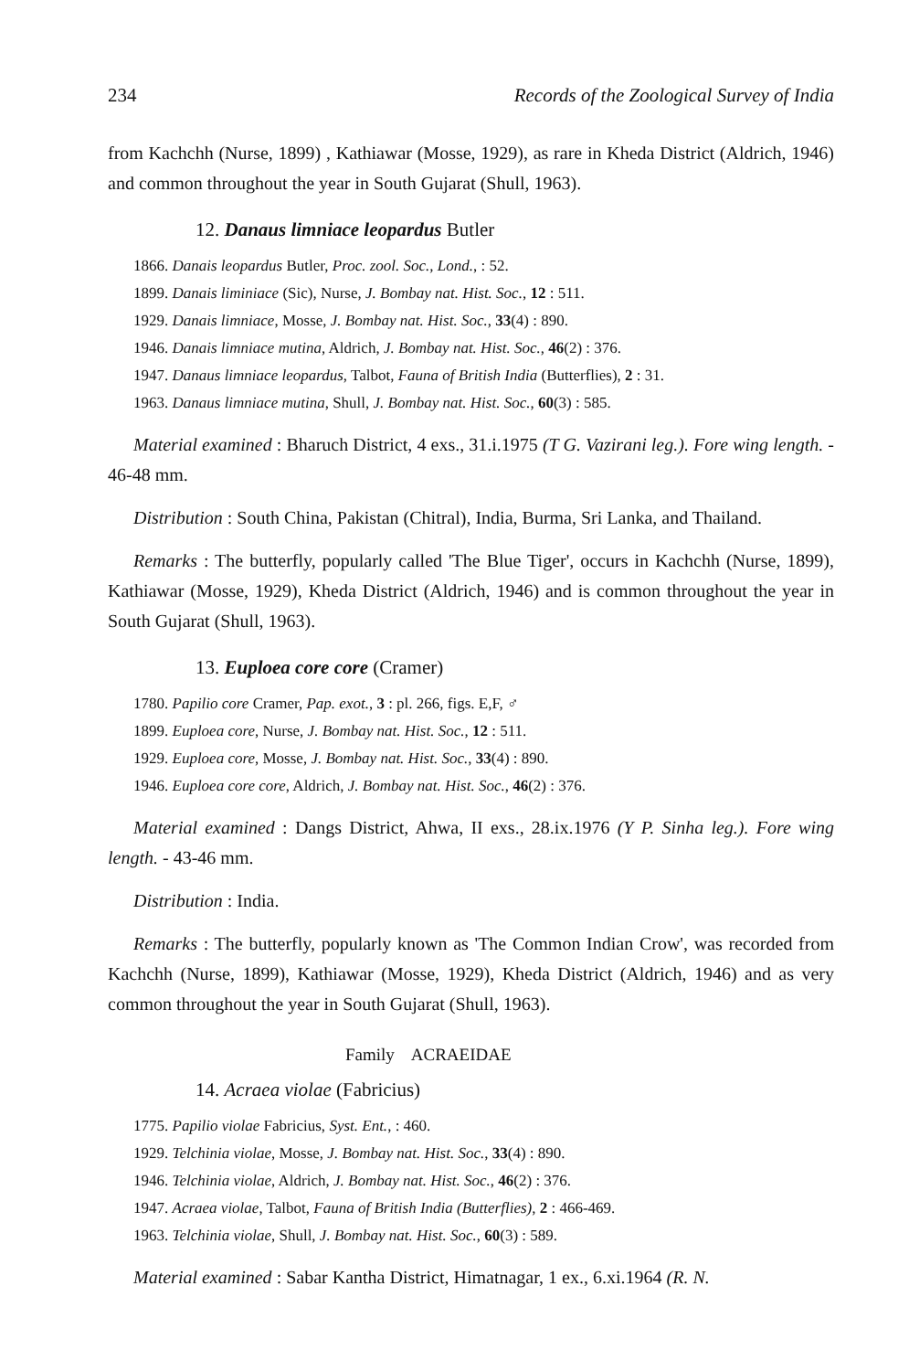234 Records of the Zoological Survey of India
from Kachchh (Nurse, 1899) , Kathiawar (Mosse, 1929), as rare in Kheda District (Aldrich, 1946) and common throughout the year in South Gujarat (Shull, 1963).
12. Danaus limniace leopardus Butler
1866. Danais leopardus Butler, Proc. zool. Soc., Lond., : 52.
1899. Danais liminiace (Sic), Nurse, J. Bombay nat. Hist. Soc., 12 : 511.
1929. Danais limniace, Mosse, J. Bombay nat. Hist. Soc., 33(4) : 890.
1946. Danais limniace mutina, Aldrich, J. Bombay nat. Hist. Soc., 46(2) : 376.
1947. Danaus limniace leopardus, Talbot, Fauna of British India (Butterflies), 2 : 31.
1963. Danaus limniace mutina, Shull, J. Bombay nat. Hist. Soc., 60(3) : 585.
Material examined : Bharuch District, 4 exs., 31.i.1975 (T G. Vazirani leg.). Fore wing length. - 46-48 mm.
Distribution : South China, Pakistan (Chitral), India, Burma, Sri Lanka, and Thailand.
Remarks : The butterfly, popularly called 'The Blue Tiger', occurs in Kachchh (Nurse, 1899), Kathiawar (Mosse, 1929), Kheda District (Aldrich, 1946) and is common throughout the year in South Gujarat (Shull, 1963).
13. Euploea core core (Cramer)
1780. Papilio core Cramer, Pap. exot., 3 : pl. 266, figs. E,F, ♂
1899. Euploea core, Nurse, J. Bombay nat. Hist. Soc., 12 : 511.
1929. Euploea core, Mosse, J. Bombay nat. Hist. Soc., 33(4) : 890.
1946. Euploea core core, Aldrich, J. Bombay nat. Hist. Soc., 46(2) : 376.
Material examined : Dangs District, Ahwa, II exs., 28.ix.1976 (Y P. Sinha leg.). Fore wing length. - 43-46 mm.
Distribution : India.
Remarks : The butterfly, popularly known as 'The Common Indian Crow', was recorded from Kachchh (Nurse, 1899), Kathiawar (Mosse, 1929), Kheda District (Aldrich, 1946) and as very common throughout the year in South Gujarat (Shull, 1963).
Family ACRAEIDAE
14. Acraea violae (Fabricius)
1775. Papilio violae Fabricius, Syst. Ent., : 460.
1929. Telchinia violae, Mosse, J. Bombay nat. Hist. Soc., 33(4) : 890.
1946. Telchinia violae, Aldrich, J. Bombay nat. Hist. Soc., 46(2) : 376.
1947. Acraea violae, Talbot, Fauna of British India (Butterflies), 2 : 466-469.
1963. Telchinia violae, Shull, J. Bombay nat. Hist. Soc., 60(3) : 589.
Material examined : Sabar Kantha District, Himatnagar, 1 ex., 6.xi.1964 (R. N.